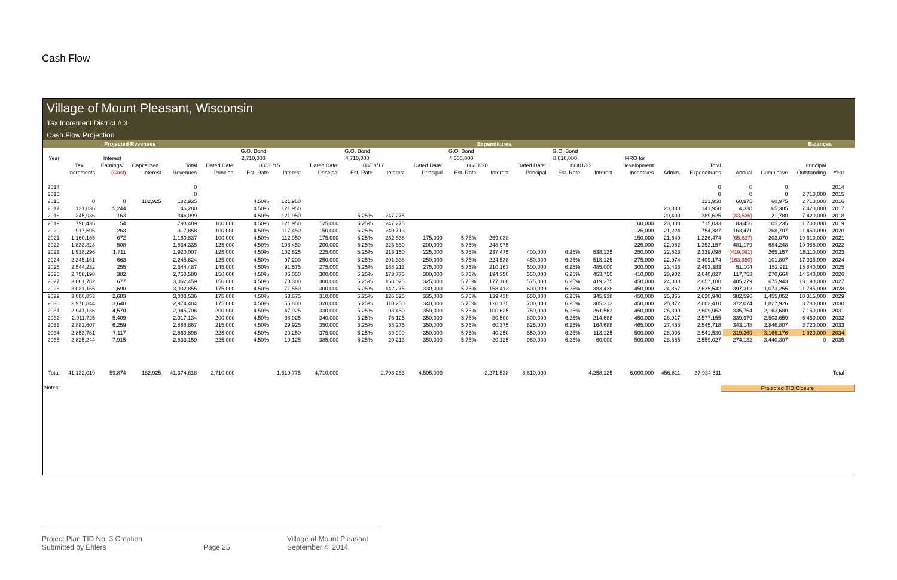Cash Flow
Village of Mount Pleasant, Wisconsin
Tax Increment District # 3
Cash Flow Projection
| | Projected Revenues | | | | Expenditures | | | | | | | | | | | | | | | | | Balances | | | |
| --- | --- | --- | --- | --- | --- | --- | --- | --- | --- | --- | --- | --- | --- | --- | --- | --- | --- | --- | --- | --- | --- | --- | --- | --- | --- |
| | | | | | | G.O. Bond | | | G.O. Bond | | | G.O. Bond | | | G.O. Bond | | | | | | | | | | |
| Year | | Interest | | | | 2,710,000 | | | 4,710,000 | | | 4,505,000 | | | 8,610,000 | | MRO for | | | | | | | | |
| | Tax | Earnings/ | Capitalized | Total | Dated Date: | 08/01/15 | | Dated Date: | 08/01/17 | | Dated Date: | 08/01/20 | | Dated Date: | 08/01/22 | | Development | | Total | | | Principal | | | |
| | Increments | (Cost) | Interest | Revenues | Principal | Est. Rate | Interest | Principal | Est. Rate | Interest | Principal | Est. Rate | Interest | Principal | Est. Rate | Interest | Incentives | Admin. | Expenditures | Annual | Cumulative | Outstanding | Year | | |
| 2014 | | | | 0 | | | | | | | | | | | | | | | 0 | 0 | 0 | | 2014 | | |
| 2015 | | | | 0 | | | | | | | | | | | | | | | 0 | 0 | 0 | 2,710,000 | 2015 | | |
| 2016 | 0 | 0 | 182,925 | 182,925 | | 4.50% | 121,950 | | | | | | | | | | | | 121,950 | 60,975 | 60,975 | 2,710,000 | 2016 | | |
| 2017 | 131,036 | 15,244 | | 146,280 | | 4.50% | 121,950 | | | | | | | | | | | 20,000 | 141,950 | 4,330 | 65,305 | 7,420,000 | 2017 | | |
| 2018 | 345,936 | 163 | | 346,099 | | 4.50% | 121,950 | | 5.25% | 247,275 | | | | | | | | 20,400 | 389,625 | (43,526) | 21,780 | 7,420,000 | 2018 | | |
| 2019 | 798,435 | 54 | | 798,489 | 100,000 | 4.50% | 121,950 | 125,000 | 5.25% | 247,275 | | | | | | | 100,000 | 20,808 | 715,033 | 83,456 | 105,235 | 11,700,000 | 2019 | | |
| 2020 | 917,595 | 263 | | 917,858 | 100,000 | 4.50% | 117,450 | 150,000 | 5.25% | 240,713 | | | | | | | 125,000 | 21,224 | 754,387 | 163,471 | 268,707 | 11,450,000 | 2020 | | |
| 2021 | 1,160,165 | 672 | | 1,160,837 | 100,000 | 4.50% | 112,950 | 175,000 | 5.25% | 232,838 | 175,000 | 5.75% | 259,038 | | | | 150,000 | 21,649 | 1,226,474 | (65,637) | 203,070 | 19,610,000 | 2021 | | |
| 2022 | 1,833,828 | 508 | | 1,834,335 | 125,000 | 4.50% | 108,450 | 200,000 | 5.25% | 223,650 | 200,000 | 5.75% | 248,975 | | | | 225,000 | 22,082 | 1,353,157 | 481,179 | 684,248 | 19,085,000 | 2022 | | |
| 2023 | 1,918,296 | 1,711 | | 1,920,007 | 125,000 | 4.50% | 102,825 | 225,000 | 5.25% | 213,150 | 225,000 | 5.75% | 237,475 | 400,000 | 6.25% | 538,125 | 250,000 | 22,523 | 2,339,098 | (419,091) | 265,157 | 18,110,000 | 2023 | | |
| 2024 | 2,245,161 | 663 | | 2,245,824 | 125,000 | 4.50% | 97,200 | 250,000 | 5.25% | 201,338 | 250,000 | 5.75% | 224,538 | 450,000 | 6.25% | 513,125 | 275,000 | 22,974 | 2,409,174 | (163,350) | 101,807 | 17,035,000 | 2024 | | |
| 2025 | 2,544,232 | 255 | | 2,544,487 | 145,000 | 4.50% | 91,575 | 275,000 | 5.25% | 188,213 | 275,000 | 5.75% | 210,163 | 500,000 | 6.25% | 485,000 | 300,000 | 23,433 | 2,493,383 | 51,104 | 152,911 | 15,840,000 | 2025 | | |
| 2026 | 2,758,198 | 382 | | 2,758,580 | 150,000 | 4.50% | 85,050 | 300,000 | 5.25% | 173,775 | 300,000 | 5.75% | 194,350 | 550,000 | 6.25% | 453,750 | 410,000 | 23,902 | 2,640,827 | 117,753 | 270,664 | 14,540,000 | 2026 | | |
| 2027 | 3,061,782 | 677 | | 3,062,459 | 150,000 | 4.50% | 78,300 | 300,000 | 5.25% | 158,025 | 325,000 | 5.75% | 177,100 | 575,000 | 6.25% | 419,375 | 450,000 | 24,380 | 2,657,180 | 405,279 | 675,943 | 13,190,000 | 2027 | | |
| 2028 | 3,031,165 | 1,690 | | 3,032,855 | 175,000 | 4.50% | 71,550 | 300,000 | 5.25% | 142,275 | 330,000 | 5.75% | 158,413 | 600,000 | 6.25% | 383,438 | 450,000 | 24,867 | 2,635,542 | 397,312 | 1,073,255 | 11,785,000 | 2028 | | |
| 2029 | 3,000,853 | 2,683 | | 3,003,536 | 175,000 | 4.50% | 63,675 | 310,000 | 5.25% | 126,525 | 335,000 | 5.75% | 139,438 | 650,000 | 6.25% | 345,938 | 450,000 | 25,365 | 2,620,940 | 382,596 | 1,455,852 | 10,315,000 | 2029 | | |
| 2030 | 2,970,844 | 3,640 | | 2,974,484 | 175,000 | 4.50% | 55,800 | 320,000 | 5.25% | 110,250 | 340,000 | 5.75% | 120,175 | 700,000 | 6.25% | 305,313 | 450,000 | 25,872 | 2,602,410 | 372,074 | 1,827,926 | 8,780,000 | 2030 | | |
| 2031 | 2,941,136 | 4,570 | | 2,945,706 | 200,000 | 4.50% | 47,925 | 330,000 | 5.25% | 93,450 | 350,000 | 5.75% | 100,625 | 750,000 | 6.25% | 261,563 | 450,000 | 26,390 | 2,609,952 | 335,754 | 2,163,680 | 7,150,000 | 2031 | | |
| 2032 | 2,911,725 | 5,409 | | 2,917,134 | 200,000 | 4.50% | 38,925 | 340,000 | 5.25% | 76,125 | 350,000 | 5.75% | 80,500 | 800,000 | 6.25% | 214,688 | 450,000 | 26,917 | 2,577,155 | 339,979 | 2,503,659 | 5,460,000 | 2032 | | |
| 2033 | 2,882,607 | 6,259 | | 2,888,867 | 215,000 | 4.50% | 29,925 | 350,000 | 5.25% | 58,275 | 350,000 | 5.75% | 60,375 | 825,000 | 6.25% | 164,688 | 465,000 | 27,456 | 2,545,718 | 343,148 | 2,846,807 | 3,720,000 | 2033 | | |
| 2034 | 2,853,781 | 7,117 | | 2,860,898 | 225,000 | 4.50% | 20,250 | 375,000 | 5.25% | 39,900 | 350,000 | 5.75% | 40,250 | 850,000 | 6.25% | 113,125 | 500,000 | 28,005 | 2,541,530 | 319,369 | 3,166,176 | 1,920,000 | 2034 | | |
| 2035 | 2,825,244 | 7,915 | | 2,833,159 | 225,000 | 4.50% | 10,125 | 385,000 | 5.25% | 20,213 | 350,000 | 5.75% | 20,125 | 960,000 | 6.25% | 60,000 | 500,000 | 28,565 | 2,559,027 | 274,132 | 3,440,307 | 0 | 2035 | | |
| Total | 41,132,019 | 59,874 | 182,925 | 41,374,818 | 2,710,000 | | 1,619,775 | 4,710,000 | | 2,793,263 | 4,505,000 | | 2,271,538 | 8,610,000 | | 4,258,125 | 6,000,000 | 456,811 | 37,934,511 | | | | Total | | |
Notes: Projected TID Closure
Project Plan TID No. 3 Creation
Submitted by Ehlers
Page 25 Village of Mount Pleasant
September 4, 2014